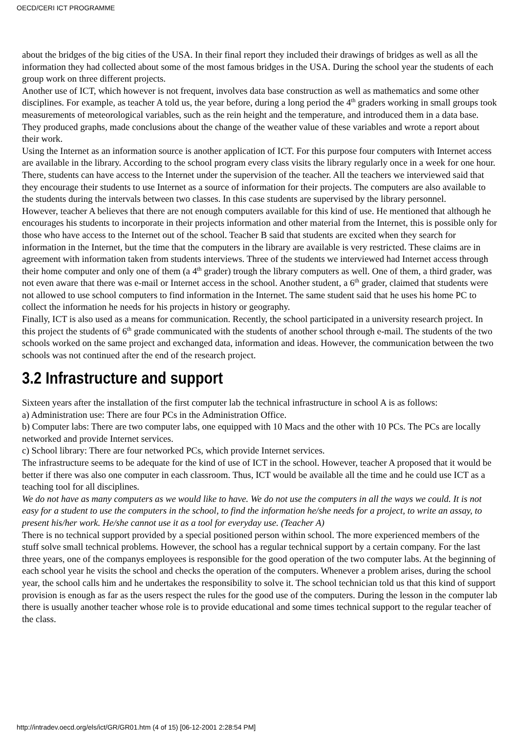OECD/CERI ICT PROGRAMME
about the bridges of the big cities of the USA. In their final report they included their drawings of bridges as well as all the information they had collected about some of the most famous bridges in the USA. During the school year the students of each group work on three different projects.
Another use of ICT, which however is not frequent, involves data base construction as well as mathematics and some other disciplines. For example, as teacher A told us, the year before, during a long period the 4<sup>th</sup> graders working in small groups took measurements of meteorological variables, such as the rein height and the temperature, and introduced them in a data base. They produced graphs, made conclusions about the change of the weather value of these variables and wrote a report about their work.
Using the Internet as an information source is another application of ICT. For this purpose four computers with Internet access are available in the library. According to the school program every class visits the library regularly once in a week for one hour. There, students can have access to the Internet under the supervision of the teacher. All the teachers we interviewed said that they encourage their students to use Internet as a source of information for their projects. The computers are also available to the students during the intervals between two classes. In this case students are supervised by the library personnel.
However, teacher A believes that there are not enough computers available for this kind of use. He mentioned that although he encourages his students to incorporate in their projects information and other material from the Internet, this is possible only for those who have access to the Internet out of the school. Teacher B said that students are excited when they search for information in the Internet, but the time that the computers in the library are available is very restricted. These claims are in agreement with information taken from students interviews. Three of the students we interviewed had Internet access through their home computer and only one of them (a 4<sup>th</sup> grader) trough the library computers as well. One of them, a third grader, was not even aware that there was e-mail or Internet access in the school. Another student, a 6<sup>th</sup> grader, claimed that students were not allowed to use school computers to find information in the Internet. The same student said that he uses his home PC to collect the information he needs for his projects in history or geography.
Finally, ICT is also used as a means for communication. Recently, the school participated in a university research project. In this project the students of 6<sup>th</sup> grade communicated with the students of another school through e-mail. The students of the two schools worked on the same project and exchanged data, information and ideas. However, the communication between the two schools was not continued after the end of the research project.
3.2 Infrastructure and support
Sixteen years after the installation of the first computer lab the technical infrastructure in school A is as follows:
a) Administration use: There are four PCs in the Administration Office.
b) Computer labs: There are two computer labs, one equipped with 10 Macs and the other with 10 PCs. The PCs are locally networked and provide Internet services.
c) School library: There are four networked PCs, which provide Internet services.
The infrastructure seems to be adequate for the kind of use of ICT in the school. However, teacher A proposed that it would be better if there was also one computer in each classroom. Thus, ICT would be available all the time and he could use ICT as a teaching tool for all disciplines.
We do not have as many computers as we would like to have. We do not use the computers in all the ways we could. It is not easy for a student to use the computers in the school, to find the information he/she needs for a project, to write an assay, to present his/her work. He/she cannot use it as a tool for everyday use. (Teacher A)
There is no technical support provided by a special positioned person within school. The more experienced members of the stuff solve small technical problems. However, the school has a regular technical support by a certain company. For the last three years, one of the companys employees is responsible for the good operation of the two computer labs. At the beginning of each school year he visits the school and checks the operation of the computers. Whenever a problem arises, during the school year, the school calls him and he undertakes the responsibility to solve it. The school technician told us that this kind of support provision is enough as far as the users respect the rules for the good use of the computers. During the lesson in the computer lab there is usually another teacher whose role is to provide educational and some times technical support to the regular teacher of the class.
http://intradev.oecd.org/els/ict/GR/GR01.htm (4 of 15) [06-12-2001 2:28:54 PM]